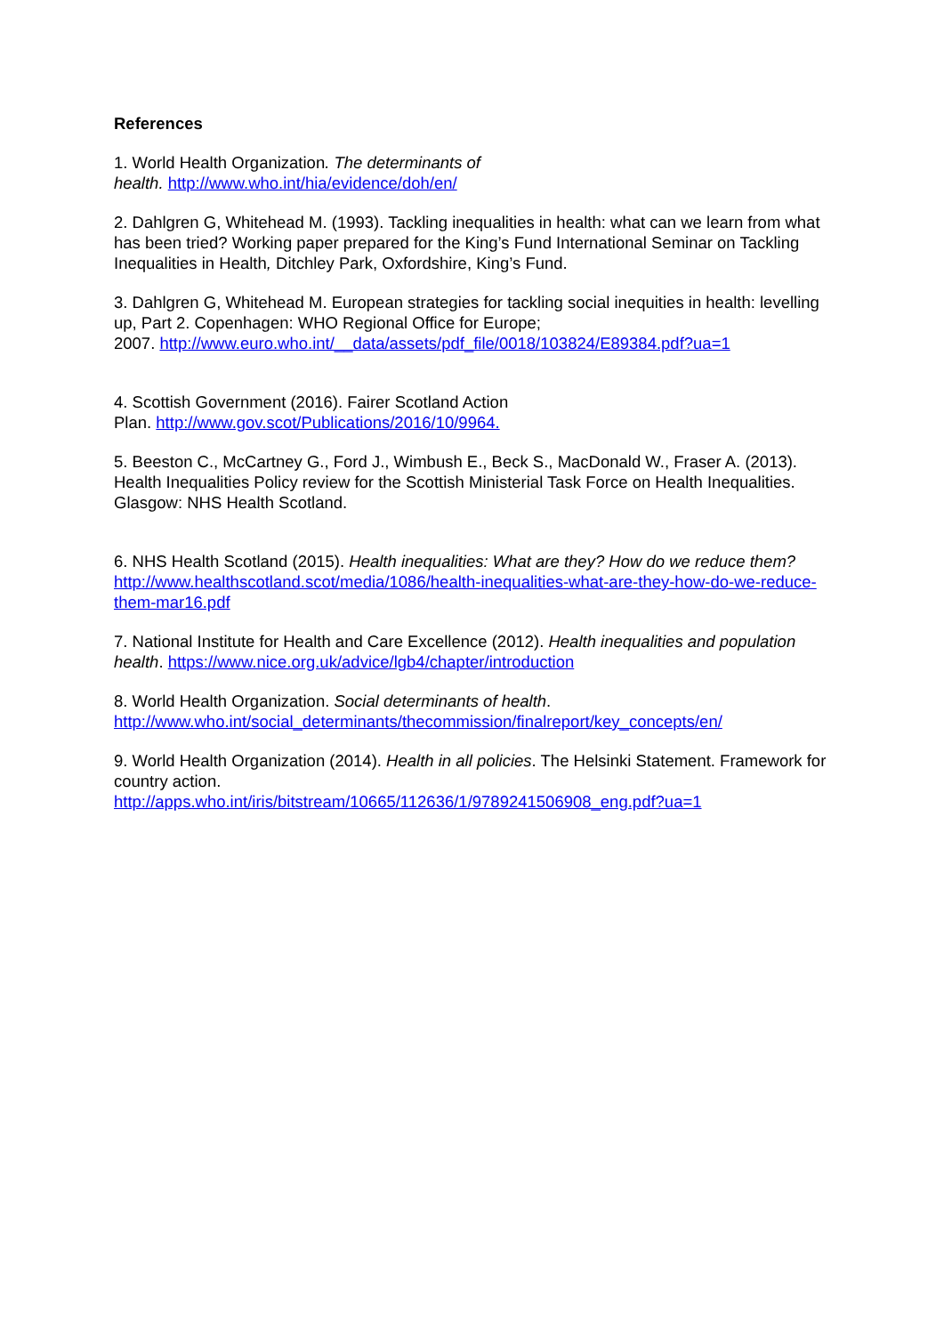References
1. World Health Organization. The determinants of
health. http://www.who.int/hia/evidence/doh/en/
2. Dahlgren G, Whitehead M. (1993). Tackling inequalities in health: what can we learn from what has been tried? Working paper prepared for the King’s Fund International Seminar on Tackling Inequalities in Health, Ditchley Park, Oxfordshire, King’s Fund.
3. Dahlgren G, Whitehead M. European strategies for tackling social inequities in health: levelling up, Part 2. Copenhagen: WHO Regional Office for Europe;
2007. http://www.euro.who.int/__data/assets/pdf_file/0018/103824/E89384.pdf?ua=1
4. Scottish Government (2016). Fairer Scotland Action
Plan. http://www.gov.scot/Publications/2016/10/9964.
5. Beeston C., McCartney G., Ford J., Wimbush E., Beck S., MacDonald W., Fraser A. (2013). Health Inequalities Policy review for the Scottish Ministerial Task Force on Health Inequalities. Glasgow: NHS Health Scotland.
6. NHS Health Scotland (2015). Health inequalities: What are they? How do we reduce them?
http://www.healthscotland.scot/media/1086/health-inequalities-what-are-they-how-do-we-reduce-them-mar16.pdf
7. National Institute for Health and Care Excellence (2012). Health inequalities and population health. https://www.nice.org.uk/advice/lgb4/chapter/introduction
8. World Health Organization. Social determinants of health.
http://www.who.int/social_determinants/thecommission/finalreport/key_concepts/en/
9. World Health Organization (2014). Health in all policies. The Helsinki Statement. Framework for country action.
http://apps.who.int/iris/bitstream/10665/112636/1/9789241506908_eng.pdf?ua=1